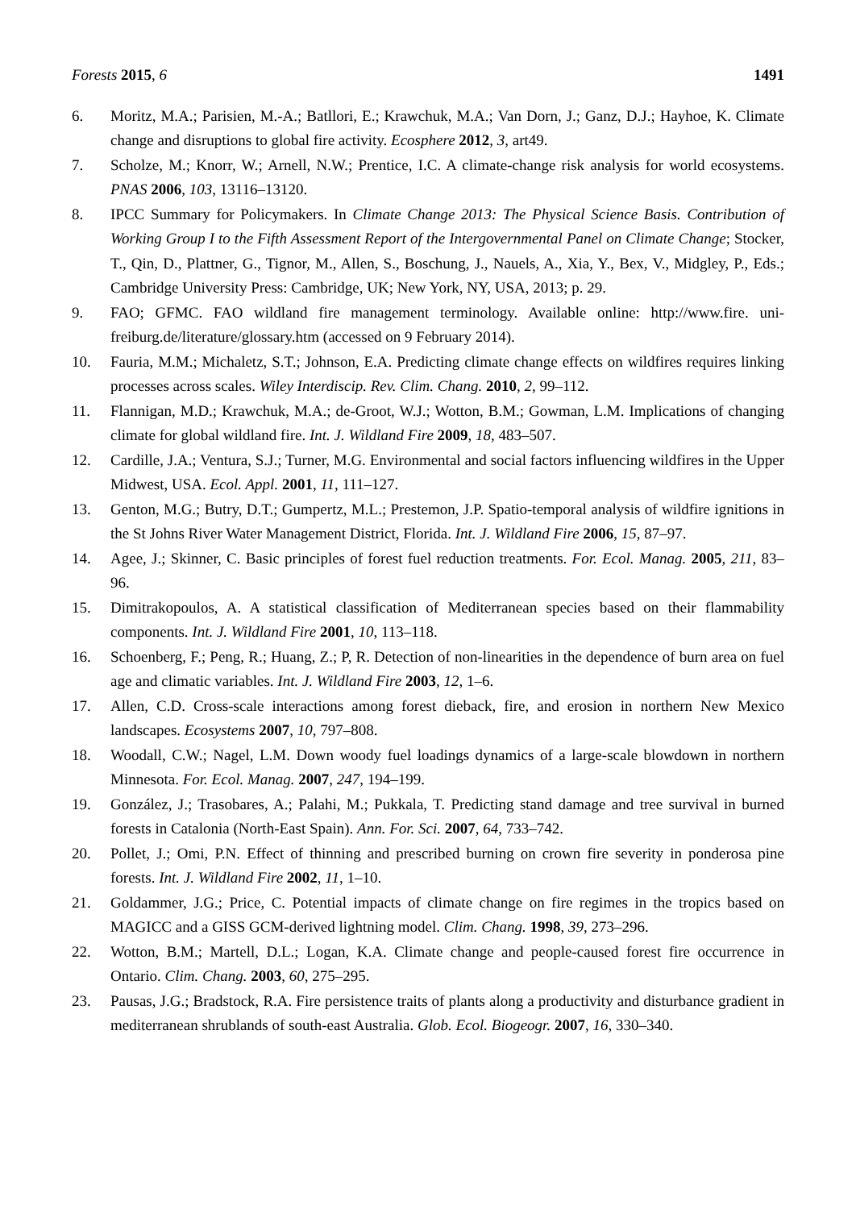Forests 2015, 6 1491
6. Moritz, M.A.; Parisien, M.-A.; Batllori, E.; Krawchuk, M.A.; Van Dorn, J.; Ganz, D.J.; Hayhoe, K. Climate change and disruptions to global fire activity. Ecosphere 2012, 3, art49.
7. Scholze, M.; Knorr, W.; Arnell, N.W.; Prentice, I.C. A climate-change risk analysis for world ecosystems. PNAS 2006, 103, 13116–13120.
8. IPCC Summary for Policymakers. In Climate Change 2013: The Physical Science Basis. Contribution of Working Group I to the Fifth Assessment Report of the Intergovernmental Panel on Climate Change; Stocker, T., Qin, D., Plattner, G., Tignor, M., Allen, S., Boschung, J., Nauels, A., Xia, Y., Bex, V., Midgley, P., Eds.; Cambridge University Press: Cambridge, UK; New York, NY, USA, 2013; p. 29.
9. FAO; GFMC. FAO wildland fire management terminology. Available online: http://www.fire. uni-freiburg.de/literature/glossary.htm (accessed on 9 February 2014).
10. Fauria, M.M.; Michaletz, S.T.; Johnson, E.A. Predicting climate change effects on wildfires requires linking processes across scales. Wiley Interdiscip. Rev. Clim. Chang. 2010, 2, 99–112.
11. Flannigan, M.D.; Krawchuk, M.A.; de-Groot, W.J.; Wotton, B.M.; Gowman, L.M. Implications of changing climate for global wildland fire. Int. J. Wildland Fire 2009, 18, 483–507.
12. Cardille, J.A.; Ventura, S.J.; Turner, M.G. Environmental and social factors influencing wildfires in the Upper Midwest, USA. Ecol. Appl. 2001, 11, 111–127.
13. Genton, M.G.; Butry, D.T.; Gumpertz, M.L.; Prestemon, J.P. Spatio-temporal analysis of wildfire ignitions in the St Johns River Water Management District, Florida. Int. J. Wildland Fire 2006, 15, 87–97.
14. Agee, J.; Skinner, C. Basic principles of forest fuel reduction treatments. For. Ecol. Manag. 2005, 211, 83–96.
15. Dimitrakopoulos, A. A statistical classification of Mediterranean species based on their flammability components. Int. J. Wildland Fire 2001, 10, 113–118.
16. Schoenberg, F.; Peng, R.; Huang, Z.; P, R. Detection of non-linearities in the dependence of burn area on fuel age and climatic variables. Int. J. Wildland Fire 2003, 12, 1–6.
17. Allen, C.D. Cross-scale interactions among forest dieback, fire, and erosion in northern New Mexico landscapes. Ecosystems 2007, 10, 797–808.
18. Woodall, C.W.; Nagel, L.M. Down woody fuel loadings dynamics of a large-scale blowdown in northern Minnesota. For. Ecol. Manag. 2007, 247, 194–199.
19. González, J.; Trasobares, A.; Palahi, M.; Pukkala, T. Predicting stand damage and tree survival in burned forests in Catalonia (North-East Spain). Ann. For. Sci. 2007, 64, 733–742.
20. Pollet, J.; Omi, P.N. Effect of thinning and prescribed burning on crown fire severity in ponderosa pine forests. Int. J. Wildland Fire 2002, 11, 1–10.
21. Goldammer, J.G.; Price, C. Potential impacts of climate change on fire regimes in the tropics based on MAGICC and a GISS GCM-derived lightning model. Clim. Chang. 1998, 39, 273–296.
22. Wotton, B.M.; Martell, D.L.; Logan, K.A. Climate change and people-caused forest fire occurrence in Ontario. Clim. Chang. 2003, 60, 275–295.
23. Pausas, J.G.; Bradstock, R.A. Fire persistence traits of plants along a productivity and disturbance gradient in mediterranean shrublands of south-east Australia. Glob. Ecol. Biogeogr. 2007, 16, 330–340.